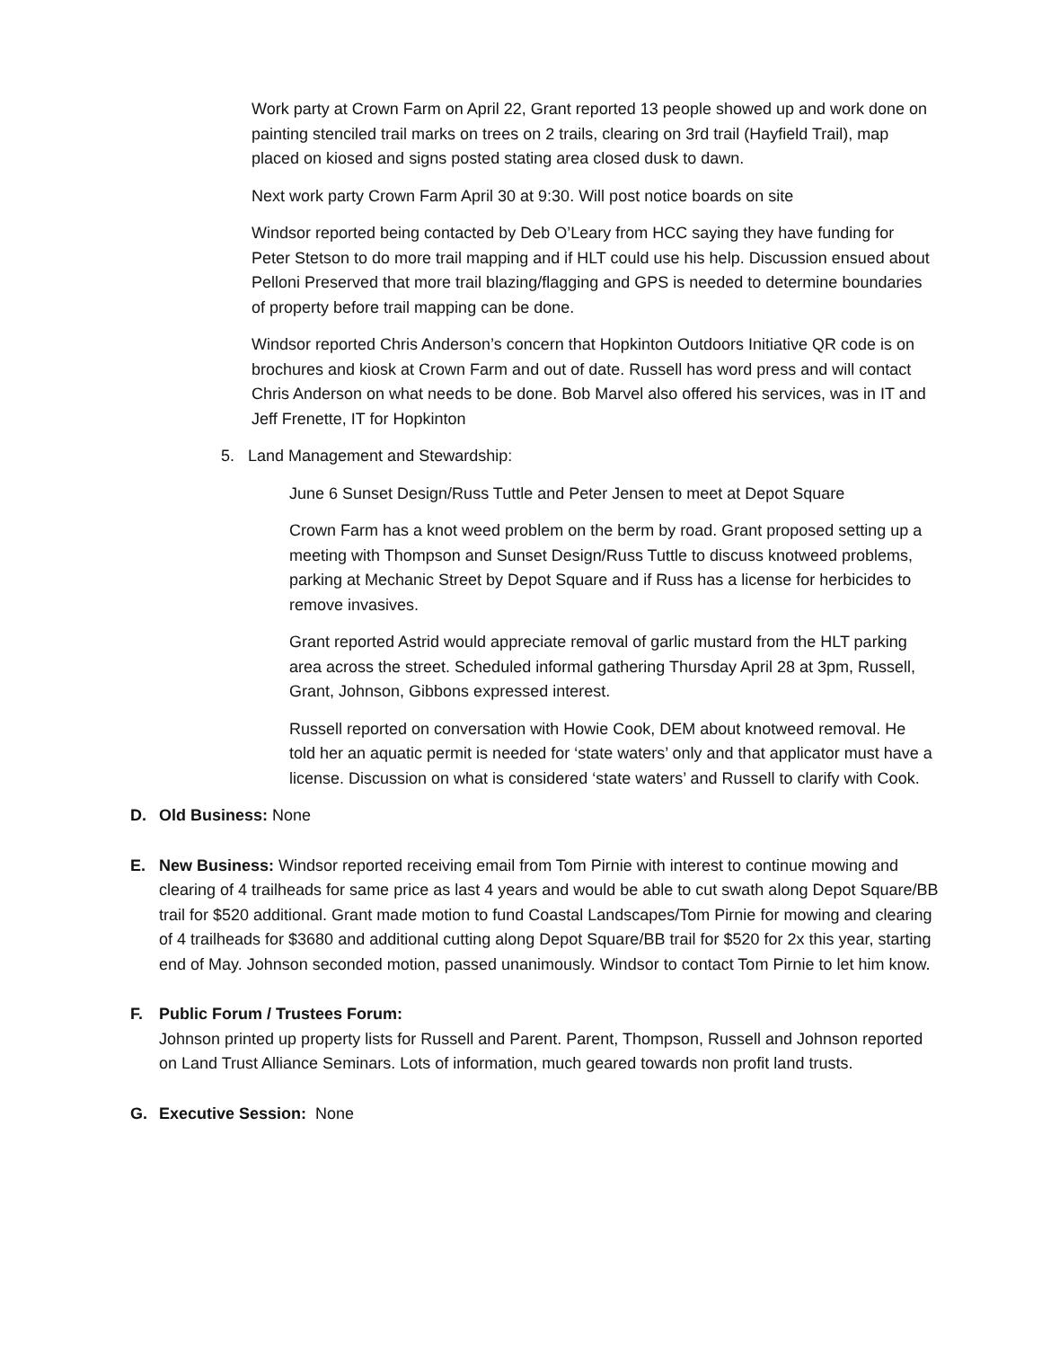Work party at Crown Farm on April 22, Grant reported 13 people showed up and work done on painting stenciled trail marks on trees on 2 trails, clearing on 3rd trail (Hayfield Trail), map placed on kiosed and signs posted stating area closed dusk to dawn.
Next work party Crown Farm April 30 at 9:30. Will post notice boards on site
Windsor reported being contacted by Deb O’Leary from HCC saying they have funding for Peter Stetson to do more trail mapping and if HLT could use his help. Discussion ensued about Pelloni Preserved that more trail blazing/flagging and GPS is needed to determine boundaries of property before trail mapping can be done.
Windsor reported Chris Anderson’s concern that Hopkinton Outdoors Initiative QR code is on brochures and kiosk at Crown Farm and out of date. Russell has word press and will contact Chris Anderson on what needs to be done. Bob Marvel also offered his services, was in IT and Jeff Frenette, IT for Hopkinton
5. Land Management and Stewardship:
June 6 Sunset Design/Russ Tuttle and Peter Jensen to meet at Depot Square
Crown Farm has a knot weed problem on the berm by road. Grant proposed setting up a meeting with Thompson and Sunset Design/Russ Tuttle to discuss knotweed problems, parking at Mechanic Street by Depot Square and if Russ has a license for herbicides to remove invasives.
Grant reported Astrid would appreciate removal of garlic mustard from the HLT parking area across the street. Scheduled informal gathering Thursday April 28 at 3pm, Russell, Grant, Johnson, Gibbons expressed interest.
Russell reported on conversation with Howie Cook, DEM about knotweed removal. He told her an aquatic permit is needed for ‘state waters’ only and that applicator must have a license. Discussion on what is considered ‘state waters’ and Russell to clarify with Cook.
D. Old Business: None
E. New Business: Windsor reported receiving email from Tom Pirnie with interest to continue mowing and clearing of 4 trailheads for same price as last 4 years and would be able to cut swath along Depot Square/BB trail for $520 additional. Grant made motion to fund Coastal Landscapes/Tom Pirnie for mowing and clearing of 4 trailheads for $3680 and additional cutting along Depot Square/BB trail for $520 for 2x this year, starting end of May. Johnson seconded motion, passed unanimously. Windsor to contact Tom Pirnie to let him know.
F. Public Forum / Trustees Forum:
Johnson printed up property lists for Russell and Parent. Parent, Thompson, Russell and Johnson reported on Land Trust Alliance Seminars. Lots of information, much geared towards non profit land trusts.
G. Executive Session: None